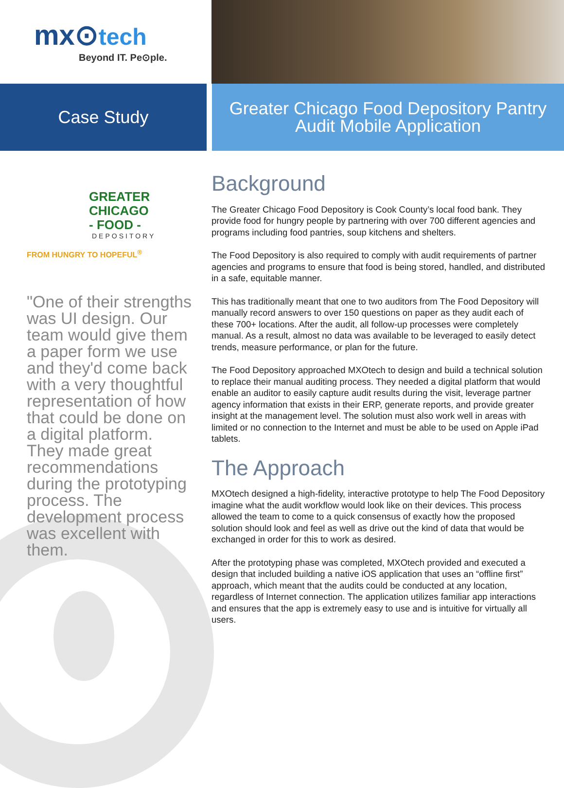mx⊙tech
Beyond IT. Pe⊙ple.
Case Study
Greater Chicago Food Depository Pantry
Audit Mobile Application
GREATER
CHICAGO
- FOOD -
DEPOSITORY
FROM HUNGRY TO HOPEFUL<sup>®</sup>
"One of their strengths was UI design. Our team would give them a paper form we use and they'd come back with a very thoughtful representation of how that could be done on a digital platform. They made great recommendations during the prototyping process. The development process was excellent with them.
Background
The Greater Chicago Food Depository is Cook County’s local food bank. They provide food for hungry people by partnering with over 700 different agencies and programs including food pantries, soup kitchens and shelters.
The Food Depository is also required to comply with audit requirements of partner agencies and programs to ensure that food is being stored, handled, and distributed in a safe, equitable manner.
This has traditionally meant that one to two auditors from The Food Depository will manually record answers to over 150 questions on paper as they audit each of these 700+ locations. After the audit, all follow-up processes were completely manual. As a result, almost no data was available to be leveraged to easily detect trends, measure performance, or plan for the future.
The Food Depository approached MXOtech to design and build a technical solution to replace their manual auditing process. They needed a digital platform that would enable an auditor to easily capture audit results during the visit, leverage partner agency information that exists in their ERP, generate reports, and provide greater insight at the management level. The solution must also work well in areas with limited or no connection to the Internet and must be able to be used on Apple iPad tablets.
The Approach
MXOtech designed a high-fidelity, interactive prototype to help The Food Depository imagine what the audit workflow would look like on their devices. This process allowed the team to come to a quick consensus of exactly how the proposed solution should look and feel as well as drive out the kind of data that would be exchanged in order for this to work as desired.
After the prototyping phase was completed, MXOtech provided and executed a design that included building a native iOS application that uses an “offline first” approach, which meant that the audits could be conducted at any location, regardless of Internet connection. The application utilizes familiar app interactions and ensures that the app is extremely easy to use and is intuitive for virtually all users.